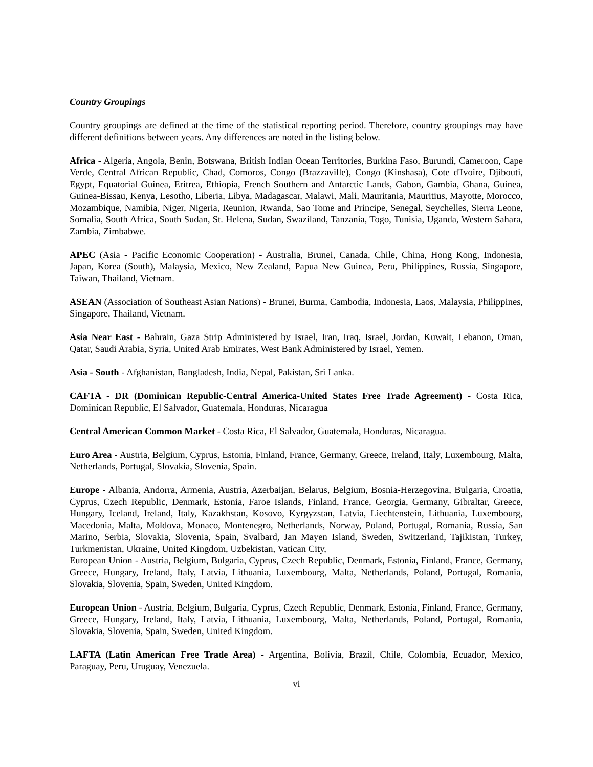Country Groupings
Country groupings are defined at the time of the statistical reporting period. Therefore, country groupings may have different definitions between years. Any differences are noted in the listing below.
Africa - Algeria, Angola, Benin, Botswana, British Indian Ocean Territories, Burkina Faso, Burundi, Cameroon, Cape Verde, Central African Republic, Chad, Comoros, Congo (Brazzaville), Congo (Kinshasa), Cote d'Ivoire, Djibouti, Egypt, Equatorial Guinea, Eritrea, Ethiopia, French Southern and Antarctic Lands, Gabon, Gambia, Ghana, Guinea, Guinea-Bissau, Kenya, Lesotho, Liberia, Libya, Madagascar, Malawi, Mali, Mauritania, Mauritius, Mayotte, Morocco, Mozambique, Namibia, Niger, Nigeria, Reunion, Rwanda, Sao Tome and Principe, Senegal, Seychelles, Sierra Leone, Somalia, South Africa, South Sudan, St. Helena, Sudan, Swaziland, Tanzania, Togo, Tunisia, Uganda, Western Sahara, Zambia, Zimbabwe.
APEC (Asia - Pacific Economic Cooperation) - Australia, Brunei, Canada, Chile, China, Hong Kong, Indonesia, Japan, Korea (South), Malaysia, Mexico, New Zealand, Papua New Guinea, Peru, Philippines, Russia, Singapore, Taiwan, Thailand, Vietnam.
ASEAN (Association of Southeast Asian Nations) - Brunei, Burma, Cambodia, Indonesia, Laos, Malaysia, Philippines, Singapore, Thailand, Vietnam.
Asia Near East - Bahrain, Gaza Strip Administered by Israel, Iran, Iraq, Israel, Jordan, Kuwait, Lebanon, Oman, Qatar, Saudi Arabia, Syria, United Arab Emirates, West Bank Administered by Israel, Yemen.
Asia - South - Afghanistan, Bangladesh, India, Nepal, Pakistan, Sri Lanka.
CAFTA - DR (Dominican Republic-Central America-United States Free Trade Agreement) - Costa Rica, Dominican Republic, El Salvador, Guatemala, Honduras, Nicaragua
Central American Common Market - Costa Rica, El Salvador, Guatemala, Honduras, Nicaragua.
Euro Area - Austria, Belgium, Cyprus, Estonia, Finland, France, Germany, Greece, Ireland, Italy, Luxembourg, Malta, Netherlands, Portugal, Slovakia, Slovenia, Spain.
Europe - Albania, Andorra, Armenia, Austria, Azerbaijan, Belarus, Belgium, Bosnia-Herzegovina, Bulgaria, Croatia, Cyprus, Czech Republic, Denmark, Estonia, Faroe Islands, Finland, France, Georgia, Germany, Gibraltar, Greece, Hungary, Iceland, Ireland, Italy, Kazakhstan, Kosovo, Kyrgyzstan, Latvia, Liechtenstein, Lithuania, Luxembourg, Macedonia, Malta, Moldova, Monaco, Montenegro, Netherlands, Norway, Poland, Portugal, Romania, Russia, San Marino, Serbia, Slovakia, Slovenia, Spain, Svalbard, Jan Mayen Island, Sweden, Switzerland, Tajikistan, Turkey, Turkmenistan, Ukraine, United Kingdom, Uzbekistan, Vatican City,
European Union - Austria, Belgium, Bulgaria, Cyprus, Czech Republic, Denmark, Estonia, Finland, France, Germany, Greece, Hungary, Ireland, Italy, Latvia, Lithuania, Luxembourg, Malta, Netherlands, Poland, Portugal, Romania, Slovakia, Slovenia, Spain, Sweden, United Kingdom.
European Union - Austria, Belgium, Bulgaria, Cyprus, Czech Republic, Denmark, Estonia, Finland, France, Germany, Greece, Hungary, Ireland, Italy, Latvia, Lithuania, Luxembourg, Malta, Netherlands, Poland, Portugal, Romania, Slovakia, Slovenia, Spain, Sweden, United Kingdom.
LAFTA (Latin American Free Trade Area) - Argentina, Bolivia, Brazil, Chile, Colombia, Ecuador, Mexico, Paraguay, Peru, Uruguay, Venezuela.
vi